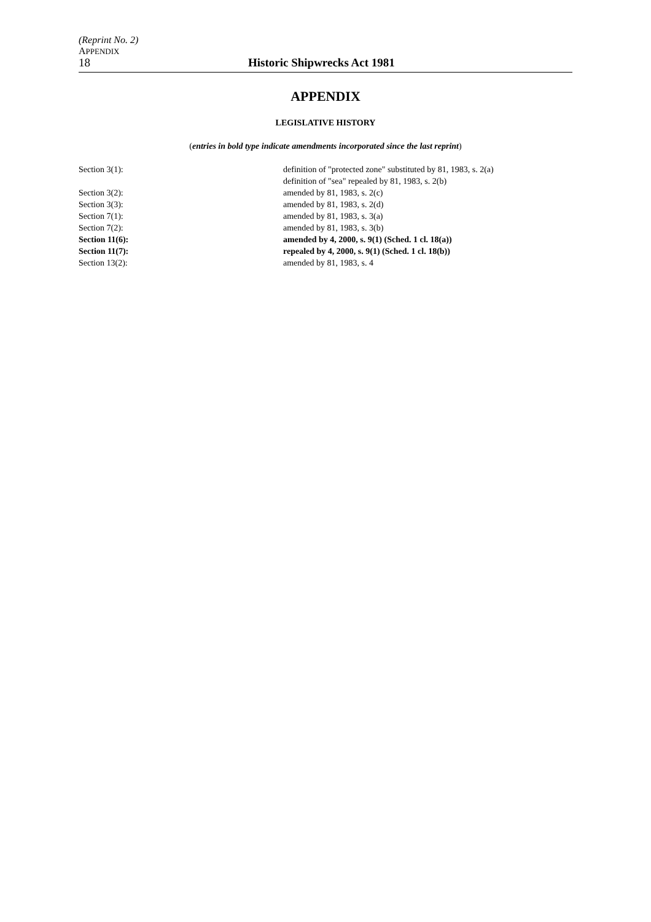(Reprint No. 2)
APPENDIX
18 Historic Shipwrecks Act 1981
APPENDIX
LEGISLATIVE HISTORY
(entries in bold type indicate amendments incorporated since the last reprint)
| Section 3(1): | definition of "protected zone" substituted by 81, 1983, s. 2(a) |
| | definition of "sea" repealed by 81, 1983, s. 2(b) |
| Section 3(2): | amended by 81, 1983, s. 2(c) |
| Section 3(3): | amended by 81, 1983, s. 2(d) |
| Section 7(1): | amended by 81, 1983, s. 3(a) |
| Section 7(2): | amended by 81, 1983, s. 3(b) |
| Section 11(6): | amended by 4, 2000, s. 9(1) (Sched. 1 cl. 18(a)) |
| Section 11(7): | repealed by 4, 2000, s. 9(1) (Sched. 1 cl. 18(b)) |
| Section 13(2): | amended by 81, 1983, s. 4 |